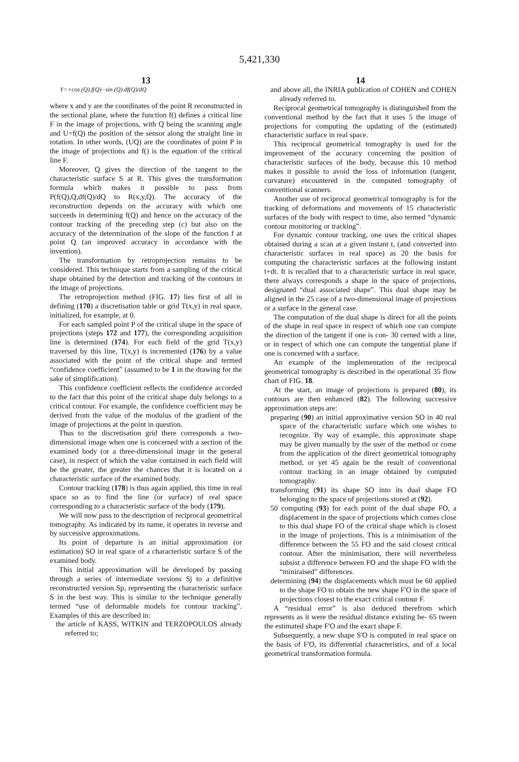5,421,330
13
Y=+cos (Q).f(Q)−sin (Q).df(Q)/dQ
where x and y are the coordinates of the point R reconstructed in the sectional plane, where the function f() defines a critical line F in the image of projections, with Q being the scanning angle and U=f(Q) the position of the sensor along the straight line in rotation. In other words, (UQ) are the coordinates of point P in the image of projections and f() is the equation of the critical line F.
Moreover, Q gives the direction of the tangent to the characteristic surface S at R. This gives the transformation formula which makes it possible to pass from P(f(Q),Q,df(Q)/dQ to R(x,y,Q). The accuracy of the reconstruction depends on the accuracy with which one succeeds in determining f(Q) and hence on the accuracy of the contour tracking of the preceding step (c) but also on the accuracy of the determination of the slope of the function f at point Q (an improved accuracy in accordance with the invention).
The transformation by retroprojection remains to be considered. This technique starts from a sampling of the critical shape obtained by the detection and tracking of the contours in the image of projections.
The retroprojection method (FIG. 17) lies first of all in defining (170) a discretisation table or grid T(x,y) in real space, initialized, for example, at 0.
For each sampled point P of the critical shape in the space of projections (steps 172 and 177), the corresponding acquisition line is determined (174). For each field of the grid T(x,y) traversed by this line, T(x,y) is incremented (176) by a value associated with the point of the critical shape and termed “confidence coefficient” (assumed to be 1 in the drawing for the sake of simplification).
This confidence coefficient reflects the confidence accorded to the fact that this point of the critical shape duly belongs to a critical contour. For example, the confidence coefficient may be derived from the value of the modulus of the gradient of the image of projections at the point in question.
Thus to the discretisation grid there corresponds a two-dimensional image when one is concerned with a section of the examined body (or a three-dimensional image in the general case), in respect of which the value contained in each field will be the greater, the greater the chances that it is located on a characteristic surface of the examined body.
Contour tracking (178) is thus again applied, this time in real space so as to find the line (or surface) of real space corresponding to a characteristic surface of the body (179).
We will now pass to the description of reciprocal geometrical tomography. As indicated by its name, it operates in reverse and by successive approximations.
Its point of departure is an initial approximation (or estimation) SO in real space of a characteristic surface S of the examined body.
This initial approximation will be developed by passing through a series of intermediate versions Sj to a definitive reconstructed version Sp, representing the characteristic surface S in the best way. This is similar to the technique generally termed “use of deformable models for contour tracking”. Examples of this are described in:
the article of KASS, WITKIN and TERZOPOULOS already referred to;
14
and above all, the INRIA publication of COHEN and COHEN already referred to.
Reciprocal geometrical tomography is distinguished from the conventional method by the fact that it uses 5 the image of projections for computing the updating of the (estimated) characteristic surface in real space.
This reciprocal geometrical tomography is used for the improvement of the accuracy concerning the position of characteristic surfaces of the body, because this 10 method makes it possible to avoid the loss of information (tangent, curvature) encountered in the computed tomography of conventional scanners.
Another use of reciprocal geometrical tomography is for the tracking of deformations and movements of 15 characteristic surfaces of the body with respect to time, also termed “dynamic contour monitoring or tracking”.
For dynamic contour tracking, one uses the critical shapes obtained during a scan at a given instant t, (and converted into characteristic surfaces in real space) as 20 the basis for computing the characteristic surfaces at the following instant t+dt. It is recalled that to a characteristic surface in real space, there always corresponds a shape in the space of projections, designated “dual associated shape”. This dual shape may be aligned in the 25 case of a two-dimensional image of projections or a surface in the general case.
The computation of the dual shape is direct for all the points of the shape in real space in respect of which one can compute the direction of the tangent if one is con- 30 cerned with a line, or in respect of which one can compute the tangential plane if one is concerned with a surface.
An example of the implementation of the reciprocal geometrical tomography is described in the operational 35 flow chart of FIG. 18.
At the start, an image of projections is prepared (80), its contours are then enhanced (82). The following successive approximation steps are:
preparing (90) an initial approximative version SO in 40 real space of the characteristic surface which one wishes to recognize. By way of example, this approximate shape may be given manually by the user of the method or come from the application of the direct geometrical tomography method, or yet 45 again be the result of conventional contour tracking in an image obtained by computed tomography.
transforming (91) its shape SO into its dual shape FO belonging to the space of projections stored at (92).
50 computing (93) for each point of the dual shape FO, a displacement in the space of projections which comes close to this dual shape FO of the critical shape which is closest in the image of projections. This is a minimisation of the difference between the 55 FO and the said closest critical contour. After the minimisation, there will nevertheless subsist a difference between FO and the shape FO with the “miniraised” differences.
determining (94) the displacements which must be 60 applied to the shape FO to obtain the new shape F'O in the space of projections closest to the exact critical contour F.
A “residual error” is also deduced therefrom which represents as it were the residual distance existing be- 65 tween the estimated shape F'O and the exact shape F.
Subsequently, a new shape S'O is computed in real space on the basis of F'O, its differential characteristics, and of a local geometrical transformation formula.